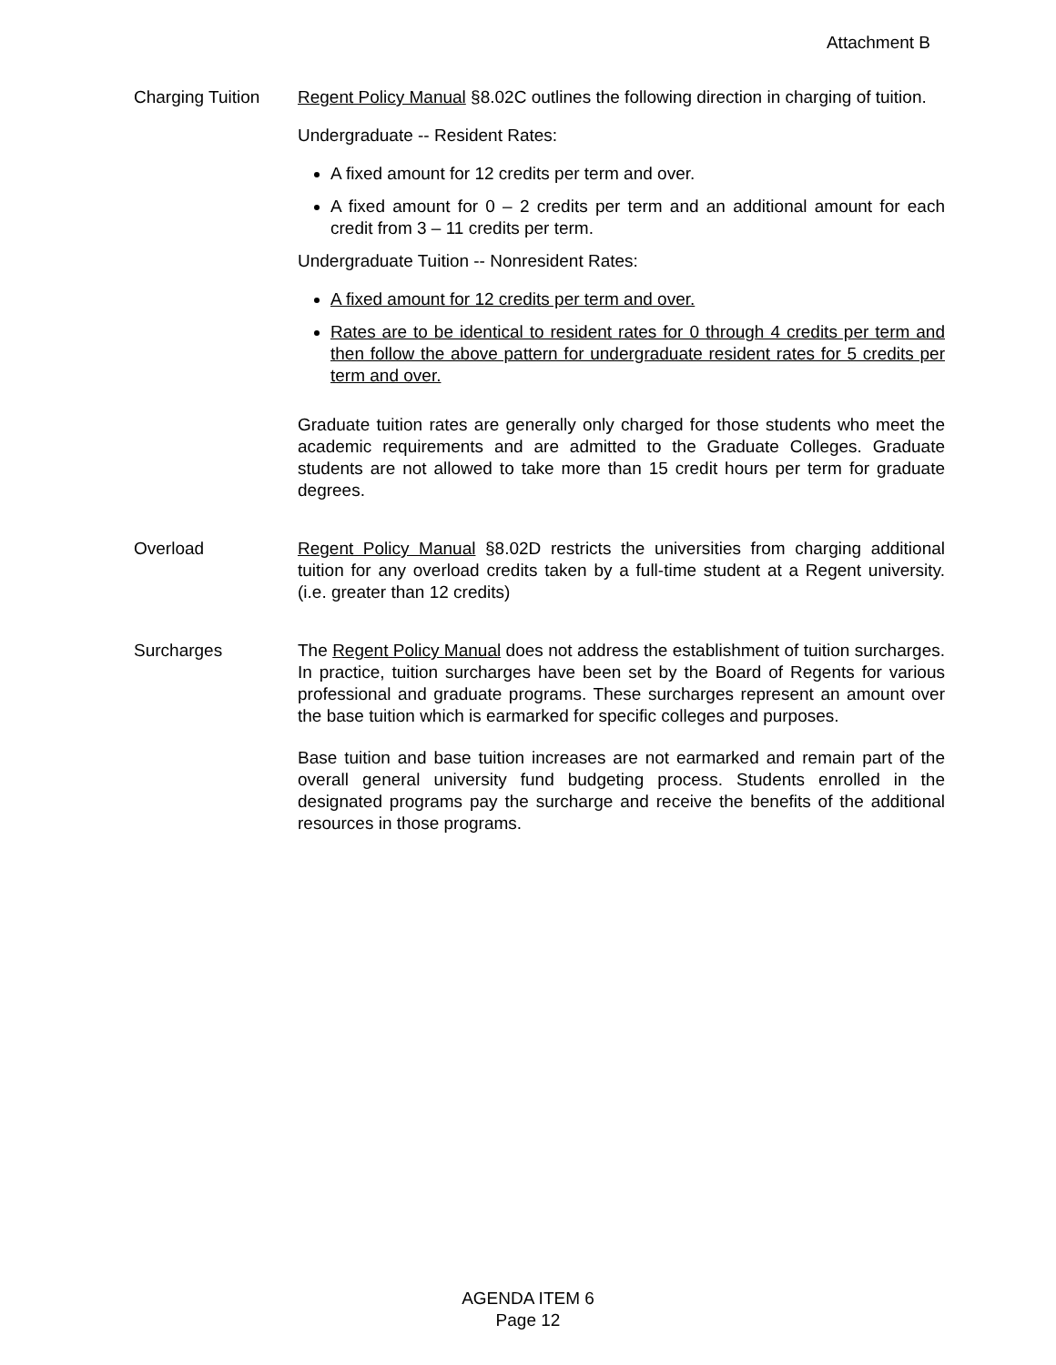Attachment B
Charging Tuition
Regent Policy Manual §8.02C outlines the following direction in charging of tuition.
Undergraduate -- Resident Rates:
A fixed amount for 12 credits per term and over.
A fixed amount for 0 – 2 credits per term and an additional amount for each credit from 3 – 11 credits per term.
Undergraduate Tuition -- Nonresident Rates:
A fixed amount for 12 credits per term and over.
Rates are to be identical to resident rates for 0 through 4 credits per term and then follow the above pattern for undergraduate resident rates for 5 credits per term and over.
Graduate tuition rates are generally only charged for those students who meet the academic requirements and are admitted to the Graduate Colleges. Graduate students are not allowed to take more than 15 credit hours per term for graduate degrees.
Overload Regent Policy Manual §8.02D restricts the universities from charging additional tuition for any overload credits taken by a full-time student at a Regent university. (i.e. greater than 12 credits)
Surcharges The Regent Policy Manual does not address the establishment of tuition surcharges. In practice, tuition surcharges have been set by the Board of Regents for various professional and graduate programs. These surcharges represent an amount over the base tuition which is earmarked for specific colleges and purposes.
Base tuition and base tuition increases are not earmarked and remain part of the overall general university fund budgeting process. Students enrolled in the designated programs pay the surcharge and receive the benefits of the additional resources in those programs.
AGENDA ITEM 6
Page 12